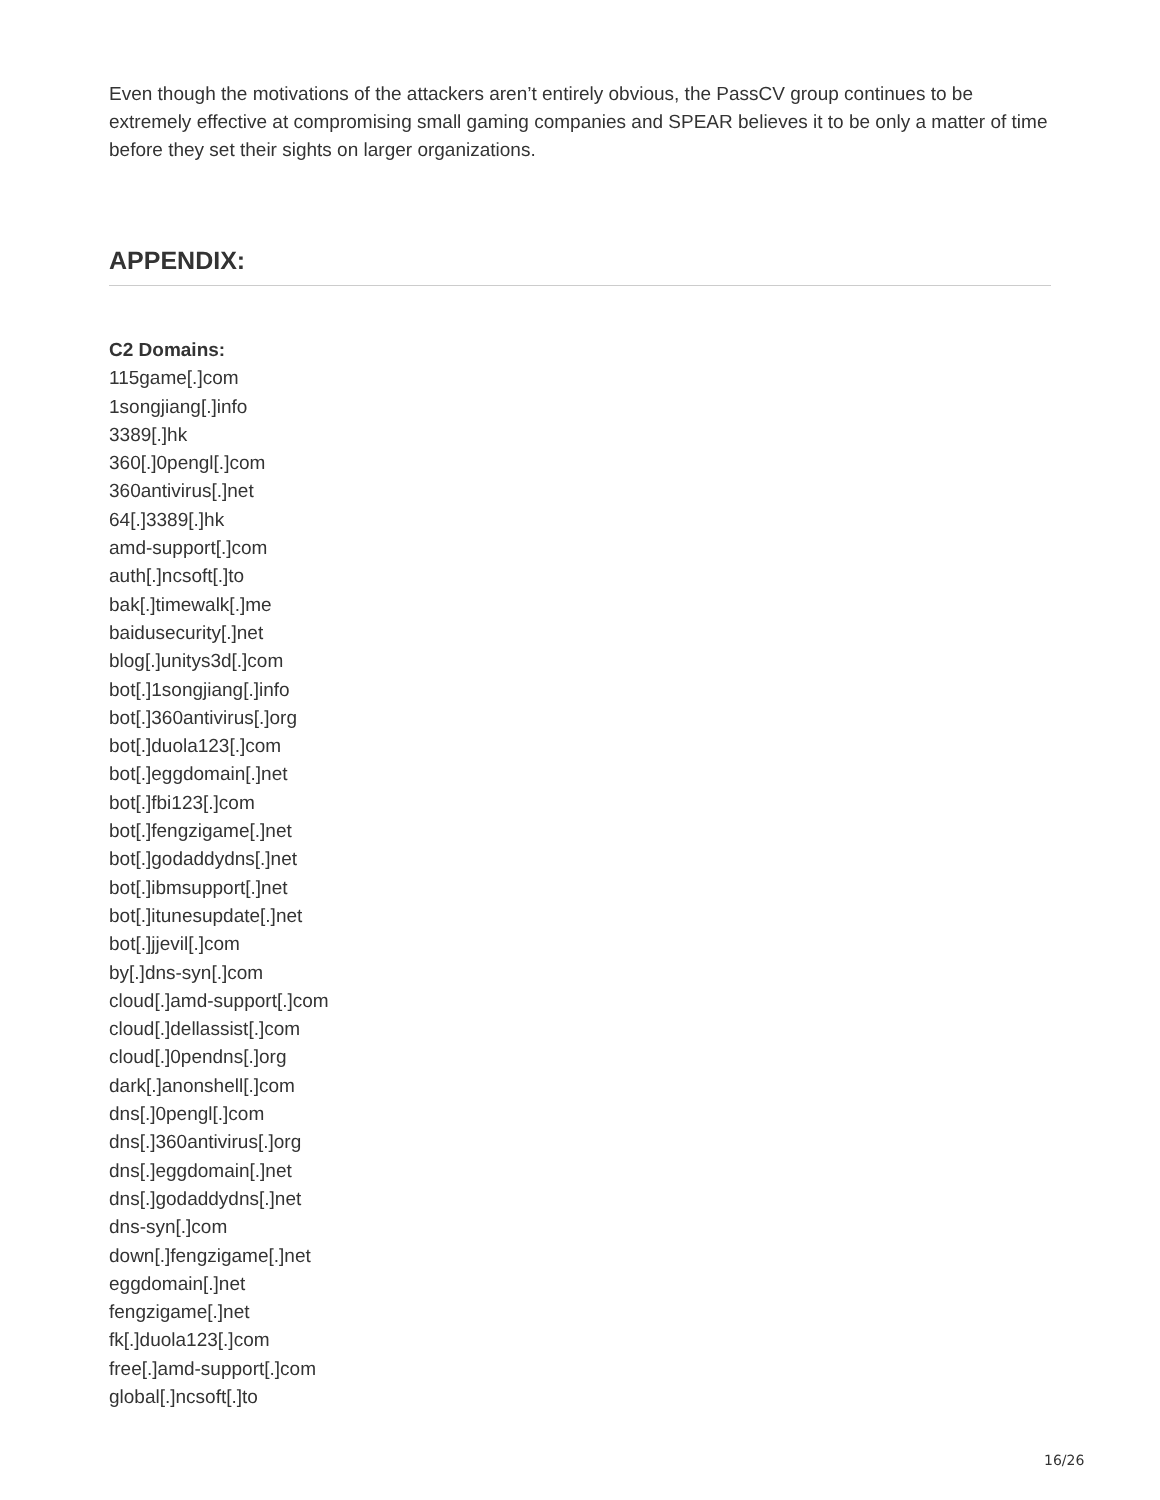Even though the motivations of the attackers aren’t entirely obvious, the PassCV group continues to be extremely effective at compromising small gaming companies and SPEAR believes it to be only a matter of time before they set their sights on larger organizations.
APPENDIX:
C2 Domains:
115game[.]com
1songjiang[.]info
3389[.]hk
360[.]0pengl[.]com
360antivirus[.]net
64[.]3389[.]hk
amd-support[.]com
auth[.]ncsoft[.]to
bak[.]timewalk[.]me
baidusecurity[.]net
blog[.]unitys3d[.]com
bot[.]1songjiang[.]info
bot[.]360antivirus[.]org
bot[.]duola123[.]com
bot[.]eggdomain[.]net
bot[.]fbi123[.]com
bot[.]fengzigame[.]net
bot[.]godaddydns[.]net
bot[.]ibmsupport[.]net
bot[.]itunesupdate[.]net
bot[.]jjevil[.]com
by[.]dns-syn[.]com
cloud[.]amd-support[.]com
cloud[.]dellassist[.]com
cloud[.]0pendns[.]org
dark[.]anonshell[.]com
dns[.]0pengl[.]com
dns[.]360antivirus[.]org
dns[.]eggdomain[.]net
dns[.]godaddydns[.]net
dns-syn[.]com
down[.]fengzigame[.]net
eggdomain[.]net
fengzigame[.]net
fk[.]duola123[.]com
free[.]amd-support[.]com
global[.]ncsoft[.]to
16/26